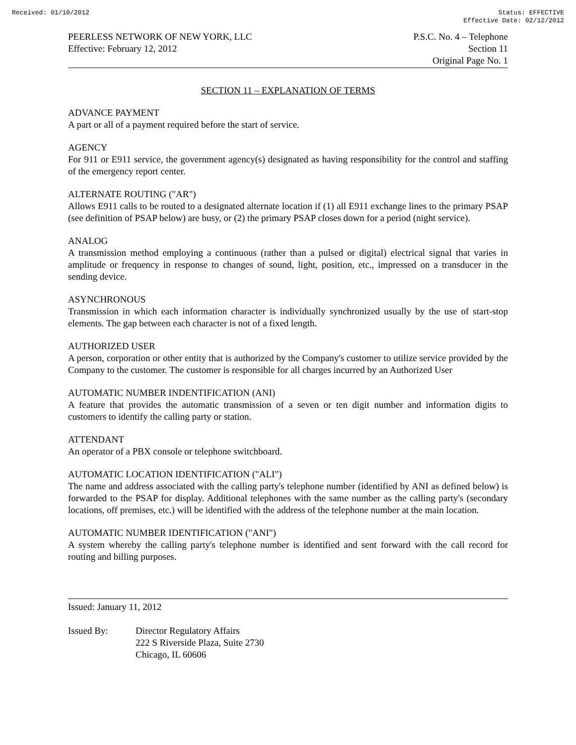Received: 01/10/2012 Status: EFFECTIVE
Effective Date: 02/12/2012
PEERLESS NETWORK OF NEW YORK, LLC
Effective: February 12, 2012
P.S.C. No. 4 – Telephone
Section 11
Original Page No. 1
SECTION 11 – EXPLANATION OF TERMS
ADVANCE PAYMENT
A part or all of a payment required before the start of service.
AGENCY
For 911 or E911 service, the government agency(s) designated as having responsibility for the control and staffing of the emergency report center.
ALTERNATE ROUTING ("AR")
Allows E911 calls to be routed to a designated alternate location if (1) all E911 exchange lines to the primary PSAP (see definition of PSAP below) are busy, or (2) the primary PSAP closes down for a period (night service).
ANALOG
A transmission method employing a continuous (rather than a pulsed or digital) electrical signal that varies in amplitude or frequency in response to changes of sound, light, position, etc., impressed on a transducer in the sending device.
ASYNCHRONOUS
Transmission in which each information character is individually synchronized usually by the use of start-stop elements. The gap between each character is not of a fixed length.
AUTHORIZED USER
A person, corporation or other entity that is authorized by the Company's customer to utilize service provided by the Company to the customer. The customer is responsible for all charges incurred by an Authorized User
AUTOMATIC NUMBER INDENTIFICATION (ANI)
A feature that provides the automatic transmission of a seven or ten digit number and information digits to customers to identify the calling party or station.
ATTENDANT
An operator of a PBX console or telephone switchboard.
AUTOMATIC LOCATION IDENTIFICATION ("ALI")
The name and address associated with the calling party's telephone number (identified by ANI as defined below) is forwarded to the PSAP for display. Additional telephones with the same number as the calling party's (secondary locations, off premises, etc.) will be identified with the address of the telephone number at the main location.
AUTOMATIC NUMBER IDENTIFICATION ("ANI")
A system whereby the calling party's telephone number is identified and sent forward with the call record for routing and billing purposes.
Issued: January 11, 2012
Issued By: Director Regulatory Affairs
222 S Riverside Plaza, Suite 2730
Chicago, IL 60606